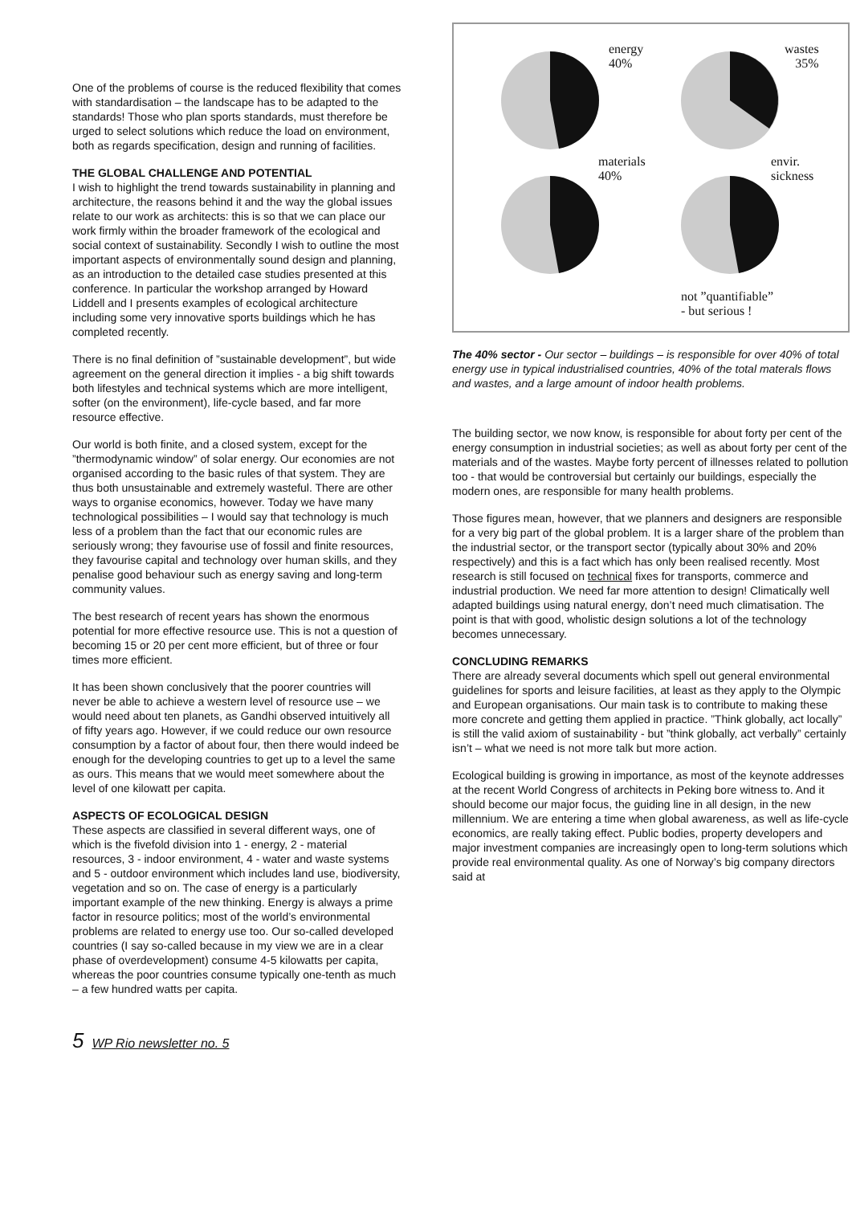One of the problems of course is the reduced flexibility that comes with standardisation – the landscape has to be adapted to the standards! Those who plan sports standards, must therefore be urged to select solutions which reduce the load on environment, both as regards specification, design and running of facilities.
THE GLOBAL CHALLENGE AND POTENTIAL
I wish to highlight the trend towards sustainability in planning and architecture, the reasons behind it and the way the global issues relate to our work as architects: this is so that we can place our work firmly within the broader framework of the ecological and social context of sustainability. Secondly I wish to outline the most important aspects of environmentally sound design and planning, as an introduction to the detailed case studies presented at this conference. In particular the workshop arranged by Howard Liddell and I presents examples of ecological architecture including some very innovative sports buildings which he has completed recently.
There is no final definition of ”sustainable development”, but wide agreement on the general direction it implies - a big shift towards both lifestyles and technical systems which are more intelligent, softer (on the environment), life-cycle based, and far more resource effective.
Our world is both finite, and a closed system, except for the ”thermodynamic window” of solar energy. Our economies are not organised according to the basic rules of that system. They are thus both unsustainable and extremely wasteful. There are other ways to organise economics, however. Today we have many technological possibilities – I would say that technology is much less of a problem than the fact that our economic rules are seriously wrong; they favourise use of fossil and finite resources, they favourise capital and technology over human skills, and they penalise good behaviour such as energy saving and long-term community values.
The best research of recent years has shown the enormous potential for more effective resource use. This is not a question of becoming 15 or 20 per cent more efficient, but of three or four times more efficient.
It has been shown conclusively that the poorer countries will never be able to achieve a western level of resource use – we would need about ten planets, as Gandhi observed intuitively all of fifty years ago. However, if we could reduce our own resource consumption by a factor of about four, then there would indeed be enough for the developing countries to get up to a level the same as ours. This means that we would meet somewhere about the level of one kilowatt per capita.
ASPECTS OF ECOLOGICAL DESIGN
These aspects are classified in several different ways, one of which is the fivefold division into 1 - energy, 2 - material resources, 3 - indoor environment, 4 - water and waste systems and 5 - outdoor environment which includes land use, biodiversity, vegetation and so on. The case of energy is a particularly important example of the new thinking. Energy is always a prime factor in resource politics; most of the world’s environmental problems are related to energy use too. Our so-called developed countries (I say so-called because in my view we are in a clear phase of overdevelopment) consume 4-5 kilowatts per capita, whereas the poor countries consume typically one-tenth as much – a few hundred watts per capita.
energy
40%
wastes
35%
materials
40%
envir.
sickness
not ”quantifiable”
- but serious !
The 40% sector - Our sector – buildings – is responsible for over 40% of total energy use in typical industrialised countries, 40% of the total materals flows and wastes, and a large amount of indoor health problems.
The building sector, we now know, is responsible for about forty per cent of the energy consumption in industrial societies; as well as about forty per cent of the materials and of the wastes. Maybe forty percent of illnesses related to pollution too - that would be controversial but certainly our buildings, especially the modern ones, are responsible for many health problems.
Those figures mean, however, that we planners and designers are responsible for a very big part of the global problem. It is a larger share of the problem than the industrial sector, or the transport sector (typically about 30% and 20% respectively) and this is a fact which has only been realised recently. Most research is still focused on technical fixes for transports, commerce and industrial production. We need far more attention to design! Climatically well adapted buildings using natural energy, don’t need much climatisation. The point is that with good, wholistic design solutions a lot of the technology becomes unnecessary.
CONCLUDING REMARKS
There are already several documents which spell out general environmental guidelines for sports and leisure facilities, at least as they apply to the Olympic and European organisations. Our main task is to contribute to making these more concrete and getting them applied in practice. ”Think globally, act locally” is still the valid axiom of sustainability - but ”think globally, act verbally” certainly isn’t – what we need is not more talk but more action.
Ecological building is growing in importance, as most of the keynote addresses at the recent World Congress of architects in Peking bore witness to. And it should become our major focus, the guiding line in all design, in the new millennium. We are entering a time when global awareness, as well as life-cycle economics, are really taking effect. Public bodies, property developers and major investment companies are increasingly open to long-term solutions which provide real environmental quality. As one of Norway’s big company directors said at
5 WP Rio newsletter no. 5